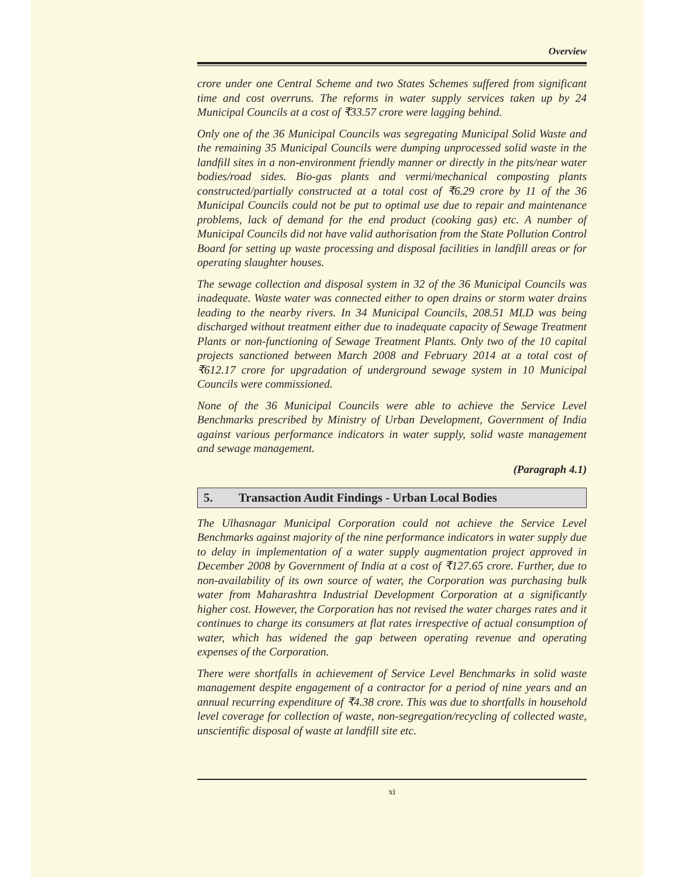Overview
crore under one Central Scheme and two States Schemes suffered from significant time and cost overruns. The reforms in water supply services taken up by 24 Municipal Councils at a cost of ₹33.57 crore were lagging behind.
Only one of the 36 Municipal Councils was segregating Municipal Solid Waste and the remaining 35 Municipal Councils were dumping unprocessed solid waste in the landfill sites in a non-environment friendly manner or directly in the pits/near water bodies/road sides. Bio-gas plants and vermi/mechanical composting plants constructed/partially constructed at a total cost of ₹6.29 crore by 11 of the 36 Municipal Councils could not be put to optimal use due to repair and maintenance problems, lack of demand for the end product (cooking gas) etc. A number of Municipal Councils did not have valid authorisation from the State Pollution Control Board for setting up waste processing and disposal facilities in landfill areas or for operating slaughter houses.
The sewage collection and disposal system in 32 of the 36 Municipal Councils was inadequate. Waste water was connected either to open drains or storm water drains leading to the nearby rivers. In 34 Municipal Councils, 208.51 MLD was being discharged without treatment either due to inadequate capacity of Sewage Treatment Plants or non-functioning of Sewage Treatment Plants. Only two of the 10 capital projects sanctioned between March 2008 and February 2014 at a total cost of ₹612.17 crore for upgradation of underground sewage system in 10 Municipal Councils were commissioned.
None of the 36 Municipal Councils were able to achieve the Service Level Benchmarks prescribed by Ministry of Urban Development, Government of India against various performance indicators in water supply, solid waste management and sewage management.
(Paragraph 4.1)
5. Transaction Audit Findings - Urban Local Bodies
The Ulhasnagar Municipal Corporation could not achieve the Service Level Benchmarks against majority of the nine performance indicators in water supply due to delay in implementation of a water supply augmentation project approved in December 2008 by Government of India at a cost of ₹127.65 crore. Further, due to non-availability of its own source of water, the Corporation was purchasing bulk water from Maharashtra Industrial Development Corporation at a significantly higher cost. However, the Corporation has not revised the water charges rates and it continues to charge its consumers at flat rates irrespective of actual consumption of water, which has widened the gap between operating revenue and operating expenses of the Corporation.
There were shortfalls in achievement of Service Level Benchmarks in solid waste management despite engagement of a contractor for a period of nine years and an annual recurring expenditure of ₹4.38 crore. This was due to shortfalls in household level coverage for collection of waste, non-segregation/recycling of collected waste, unscientific disposal of waste at landfill site etc.
xi